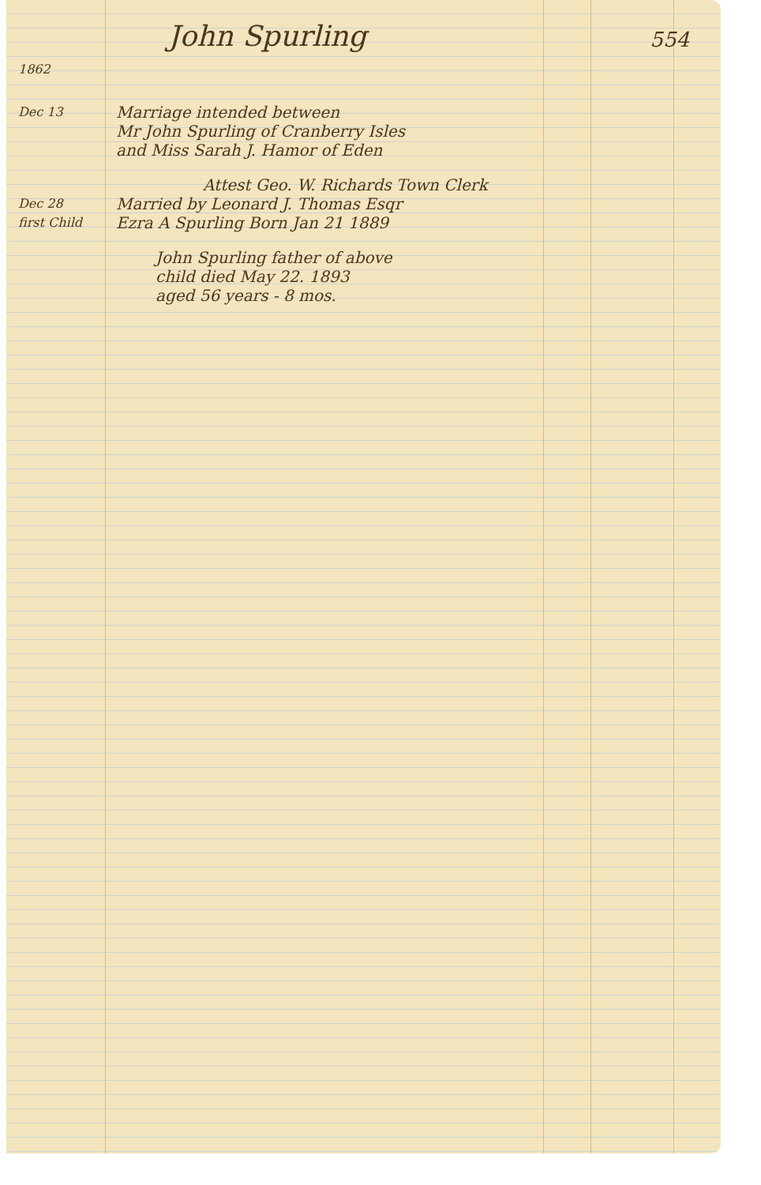554
John Spurling
1862
Dec 13
Marriage intended between
Mr John Spurling of Cranberry Isles
and Miss Sarah J. Hamor of Eden
Attest Geo. W. Richards Town Clerk
Dec 28
Married by Leonard J. Thomas Esqr
first Child
Ezra A Spurling Born Jan 21 1889
John Spurling father of above
child died May 22. 1893
aged 56 years - 8 mos.